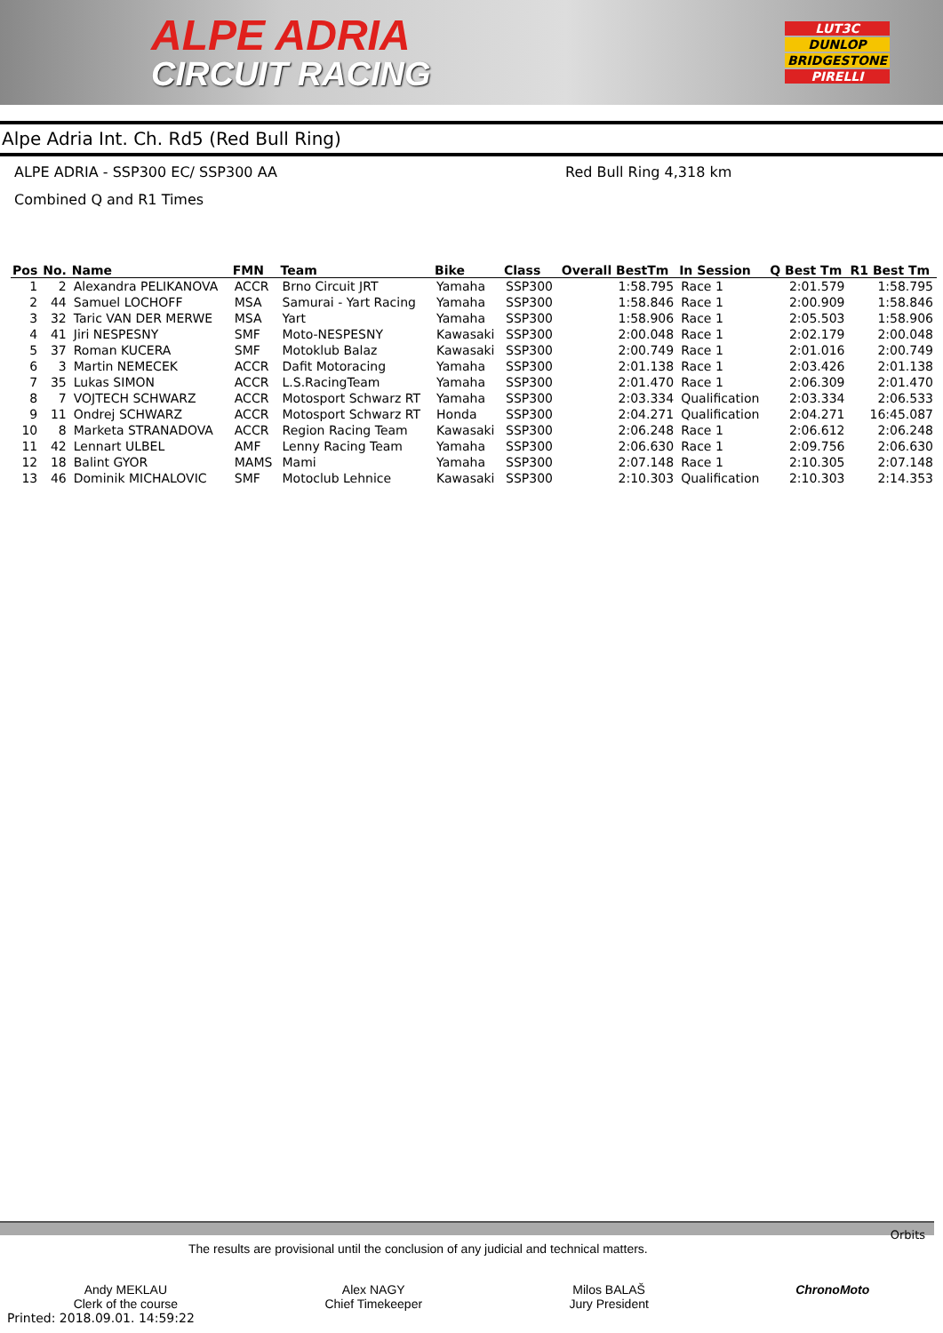ALPE ADRIA
CIRCUIT RACING
LUT3C
DUNLOP
BRIDGESTONE
PIRELLI
Alpe Adria Int. Ch. Rd5 (Red Bull Ring)
ALPE ADRIA - SSP300 EC/ SSP300 AA Red Bull Ring 4,318 km
Combined Q and R1 Times
| Pos | No. | Name | FMN | Team | Bike | Class | Overall BestTm | In Session | Q Best Tm | R1 Best Tm |
| --- | --- | --- | --- | --- | --- | --- | --- | --- | --- | --- |
| 1 | 2 | Alexandra PELIKANOVA | ACCR | Brno Circuit JRT | Yamaha | SSP300 | 1:58.795 | Race 1 | 2:01.579 | 1:58.795 |
| 2 | 44 | Samuel LOCHOFF | MSA | Samurai - Yart Racing | Yamaha | SSP300 | 1:58.846 | Race 1 | 2:00.909 | 1:58.846 |
| 3 | 32 | Taric VAN DER MERWE | MSA | Yart | Yamaha | SSP300 | 1:58.906 | Race 1 | 2:05.503 | 1:58.906 |
| 4 | 41 | Jiri NESPESNY | SMF | Moto-NESPESNY | Kawasaki | SSP300 | 2:00.048 | Race 1 | 2:02.179 | 2:00.048 |
| 5 | 37 | Roman KUCERA | SMF | Motoklub Balaz | Kawasaki | SSP300 | 2:00.749 | Race 1 | 2:01.016 | 2:00.749 |
| 6 | 3 | Martin NEMECEK | ACCR | Dafit Motoracing | Yamaha | SSP300 | 2:01.138 | Race 1 | 2:03.426 | 2:01.138 |
| 7 | 35 | Lukas SIMON | ACCR | L.S.RacingTeam | Yamaha | SSP300 | 2:01.470 | Race 1 | 2:06.309 | 2:01.470 |
| 8 | 7 | VOJTECH SCHWARZ | ACCR | Motosport Schwarz RT | Yamaha | SSP300 | 2:03.334 | Qualification | 2:03.334 | 2:06.533 |
| 9 | 11 | Ondrej SCHWARZ | ACCR | Motosport Schwarz RT | Honda | SSP300 | 2:04.271 | Qualification | 2:04.271 | 16:45.087 |
| 10 | 8 | Marketa STRANADOVA | ACCR | Region Racing Team | Kawasaki | SSP300 | 2:06.248 | Race 1 | 2:06.612 | 2:06.248 |
| 11 | 42 | Lennart ULBEL | AMF | Lenny Racing Team | Yamaha | SSP300 | 2:06.630 | Race 1 | 2:09.756 | 2:06.630 |
| 12 | 18 | Balint GYOR | MAMS | Mami | Yamaha | SSP300 | 2:07.148 | Race 1 | 2:10.305 | 2:07.148 |
| 13 | 46 | Dominik MICHALOVIC | SMF | Motoclub Lehnice | Kawasaki | SSP300 | 2:10.303 | Qualification | 2:10.303 | 2:14.353 |
Orbits
The results are provisional until the conclusion of any judicial and technical matters.
Andy MEKLAU
Clerk of the course
Alex NAGY
Chief Timekeeper
Milos BALAŠ
Jury President
ChronoMoto
Printed: 2018.09.01. 14:59:22